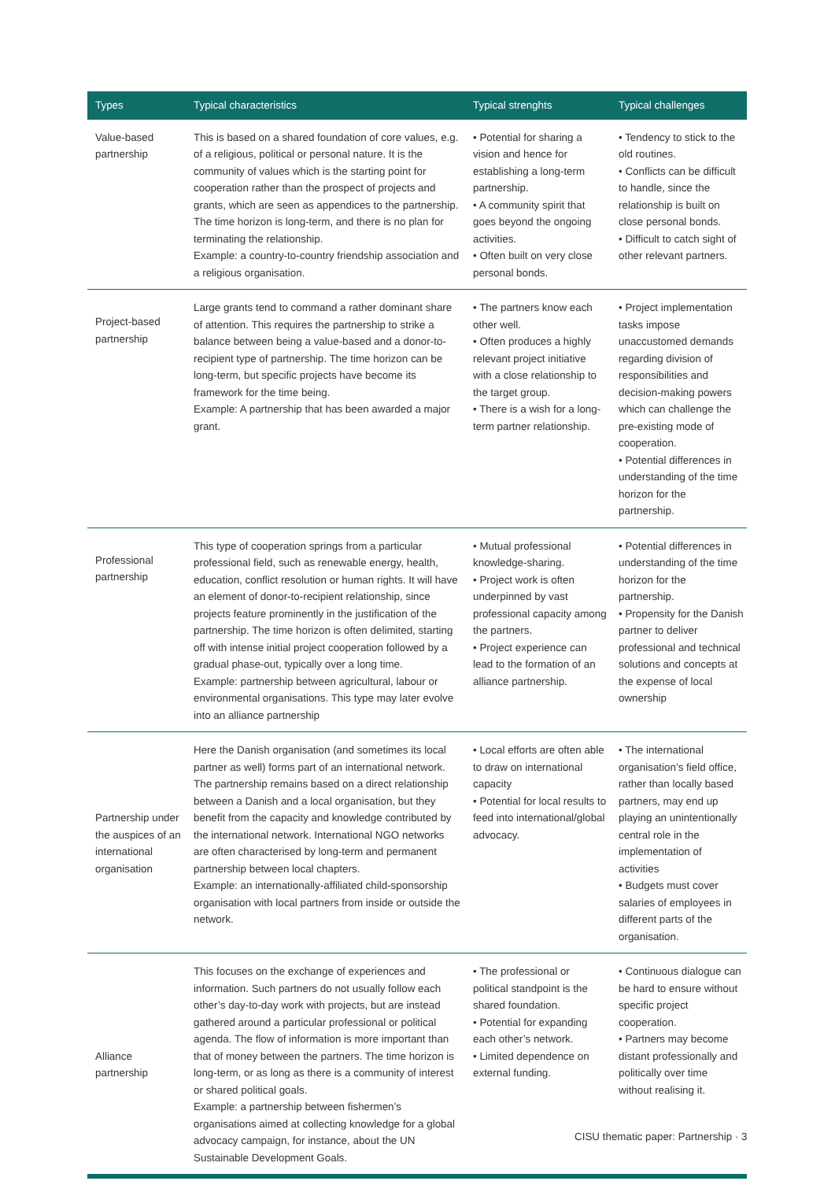| Types | Typical characteristics | Typical strenghts | Typical challenges |
| --- | --- | --- | --- |
| Value-based partnership | This is based on a shared foundation of core values, e.g. of a religious, political or personal nature. It is the community of values which is the starting point for cooperation rather than the prospect of projects and grants, which are seen as appendices to the partnership. The time horizon is long-term, and there is no plan for terminating the relationship. Example: a country-to-country friendship association and a religious organisation. | • Potential for sharing a vision and hence for establishing a long-term partnership. • A community spirit that goes beyond the ongoing activities. • Often built on very close personal bonds. | • Tendency to stick to the old routines. • Conflicts can be difficult to handle, since the relationship is built on close personal bonds. • Difficult to catch sight of other relevant partners. |
| Project-based partnership | Large grants tend to command a rather dominant share of attention. This requires the partnership to strike a balance between being a value-based and a donor-to-recipient type of partnership. The time horizon can be long-term, but specific projects have become its framework for the time being. Example: A partnership that has been awarded a major grant. | • The partners know each other well. • Often produces a highly relevant project initiative with a close relationship to the target group. • There is a wish for a long-term partner relationship. | • Project implementation tasks impose unaccustomed demands regarding division of responsibilities and decision-making powers which can challenge the pre-existing mode of cooperation. • Potential differences in understanding of the time horizon for the partnership. |
| Professional partnership | This type of cooperation springs from a particular professional field, such as renewable energy, health, education, conflict resolution or human rights. It will have an element of donor-to-recipient relationship, since projects feature prominently in the justification of the partnership. The time horizon is often delimited, starting off with intense initial project cooperation followed by a gradual phase-out, typically over a long time. Example: partnership between agricultural, labour or environmental organisations. This type may later evolve into an alliance partnership | • Mutual professional knowledge-sharing. • Project work is often underpinned by vast professional capacity among the partners. • Project experience can lead to the formation of an alliance partnership. | • Potential differences in understanding of the time horizon for the partnership. • Propensity for the Danish partner to deliver professional and technical solutions and concepts at the expense of local ownership |
| Partnership under the auspices of an international organisation | Here the Danish organisation (and sometimes its local partner as well) forms part of an international network. The partnership remains based on a direct relationship between a Danish and a local organisation, but they benefit from the capacity and knowledge contributed by the international network. International NGO networks are often characterised by long-term and permanent partnership between local chapters. Example: an internationally-affiliated child-sponsorship organisation with local partners from inside or outside the network. | • Local efforts are often able to draw on international capacity • Potential for local results to feed into international/global advocacy. | • The international organisation’s field office, rather than locally based partners, may end up playing an unintentionally central role in the implementation of activities • Budgets must cover salaries of employees in different parts of the organisation. |
| Alliance partnership | This focuses on the exchange of experiences and information. Such partners do not usually follow each other’s day-to-day work with projects, but are instead gathered around a particular professional or political agenda. The flow of information is more important than that of money between the partners. The time horizon is long-term, or as long as there is a community of interest or shared political goals. Example: a partnership between fishermen’s organisations aimed at collecting knowledge for a global advocacy campaign, for instance, about the UN Sustainable Development Goals. | • The professional or political standpoint is the shared foundation. • Potential for expanding each other’s network. • Limited dependence on external funding. | • Continuous dialogue can be hard to ensure without specific project cooperation. • Partners may become distant professionally and politically over time without realising it. |
CISU thematic paper: Partnership · 3